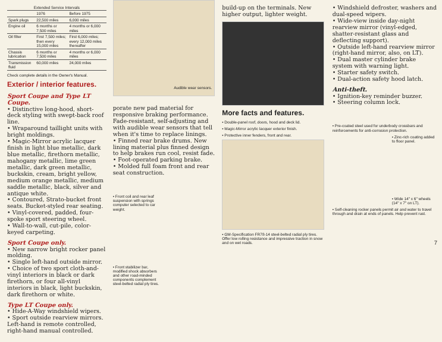| Extended Service Intervals | | |
| --- | --- | --- |
| | 1976 | Before 1975 |
| Spark plugs | 22,500 miles | 6,000 miles |
| Engine oil | 6 months or 7,500 miles | 4 months or 6,000 miles |
| Oil filter | First 7,500 miles; then every 15,000 miles | First 6,000 miles; every 12,000 miles thereafter |
| Chassis lubrication | 6 months or 7,500 miles | 4 months or 6,000 miles |
| Transmission fluid | 60,000 miles | 24,000 miles |
Check complete details in the Owner's Manual.
Exterior / interior features.
Sport Coupe and Type LT Coupe.
• Distinctive long-hood, short-deck styling with swept-back roof line.
• Wraparound taillight units with bright moldings.
• Magic-Mirror acrylic lacquer finish in light blue metallic, dark blue metallic, firethorn metallic, mahogany metallic, lime green metallic, dark green metallic, buckskin, cream, bright yellow, medium orange metallic, medium saddle metallic, black, silver and antique white.
• Contoured, Strato-bucket front seats. Bucket-styled rear seating.
• Vinyl-covered, padded, four-spoke sport steering wheel.
• Wall-to-wall, cut-pile, color-keyed carpeting.
Sport Coupe only.
• New narrow bright rocker panel molding.
• Single left-hand outside mirror.
• Choice of two sport cloth-and-vinyl interiors in black or dark firethorn, or four all-vinyl interiors in black, light buckskin, dark firethorn or white.
Type LT Coupe only.
• Hide-A-Way windshield wipers.
• Sport outside rearview mirrors. Left-hand is remote controlled, right-hand manual controlled.
Audible wear sensors.
porate new pad material for responsive braking performance. Fade-resistant, self-adjusting and with audible wear sensors that tell when it's time to replace linings.
• Finned rear brake drums. New lining material plus finned design to help brakes run cool, resist fade.
• Foot-operated parking brake.
• Molded full foam front and rear seat construction.
• Front coil and rear leaf suspension with springs computer selected to car weight.
• Front stabilizer bar, modified shock absorbers and other road-minded components complement steel-belted radial ply tires.
build-up on the terminals. New higher output, lighter weight.
More facts and features.
• Double-panel roof, doors, hood and deck lid.
• Magic-Mirror acrylic lacquer exterior finish.
• Protective inner fenders, front and rear.
• GM-Specification FR78-14 steel-belted radial ply tires. Offer low rolling resistance and impressive traction in snow and on wet roads.
• Windshield defroster, washers and dual-speed wipers.
• Wide-view inside day-night rearview mirror (vinyl-edged, shatter-resistant glass and deflecting support).
• Outside left-hand rearview mirror (right-hand mirror, also, on LT).
• Dual master cylinder brake system with warning light.
• Starter safety switch.
• Dual-action safety hood latch.
Anti-theft.
• Ignition-key reminder buzzer.
• Steering column lock.
• Pre-coated steel used for underbody crossbars and reinforcements for anti-corrosion protection.
• Zinc-rich coating added to floor panel.
• Wide 14" x 6" wheels (14" x 7" on LT).
• Self-cleaning rocker panels permit air and water to travel through and drain at ends of panels. Help prevent rust.
7